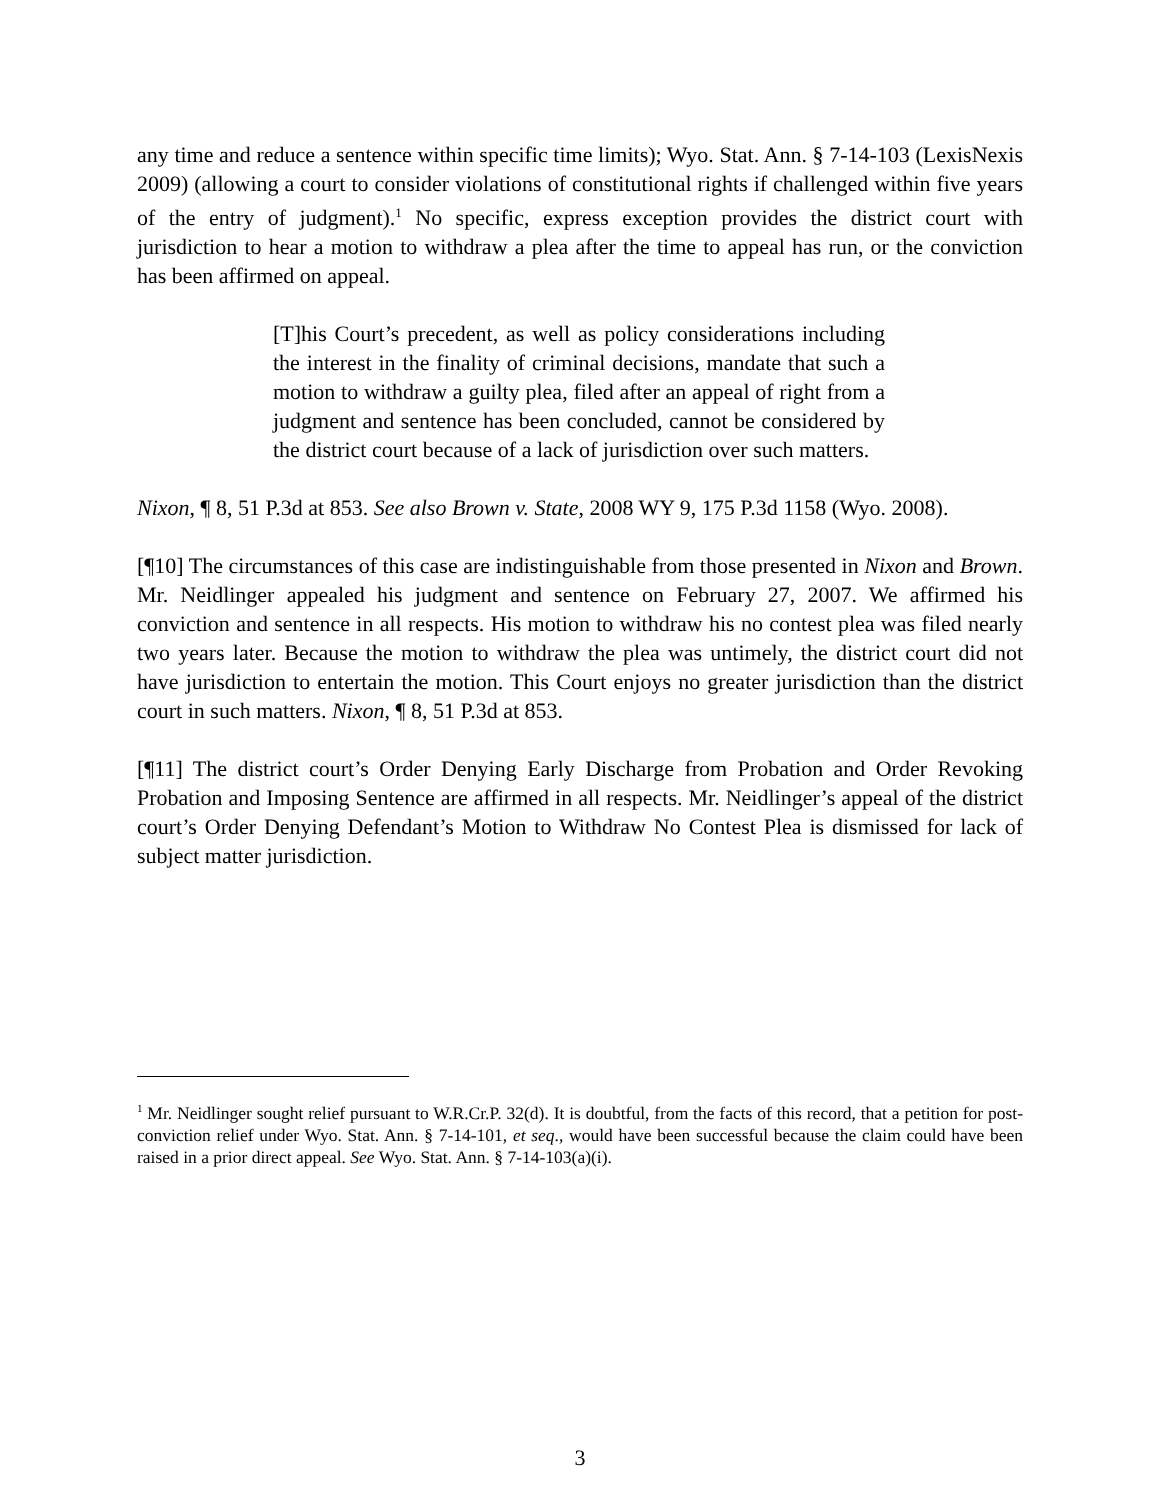any time and reduce a sentence within specific time limits); Wyo. Stat. Ann. § 7-14-103 (LexisNexis 2009) (allowing a court to consider violations of constitutional rights if challenged within five years of the entry of judgment).<sup>1</sup> No specific, express exception provides the district court with jurisdiction to hear a motion to withdraw a plea after the time to appeal has run, or the conviction has been affirmed on appeal.
[T]his Court’s precedent, as well as policy considerations including the interest in the finality of criminal decisions, mandate that such a motion to withdraw a guilty plea, filed after an appeal of right from a judgment and sentence has been concluded, cannot be considered by the district court because of a lack of jurisdiction over such matters.
Nixon, ¶ 8, 51 P.3d at 853. See also Brown v. State, 2008 WY 9, 175 P.3d 1158 (Wyo. 2008).
[¶10] The circumstances of this case are indistinguishable from those presented in Nixon and Brown. Mr. Neidlinger appealed his judgment and sentence on February 27, 2007. We affirmed his conviction and sentence in all respects. His motion to withdraw his no contest plea was filed nearly two years later. Because the motion to withdraw the plea was untimely, the district court did not have jurisdiction to entertain the motion. This Court enjoys no greater jurisdiction than the district court in such matters. Nixon, ¶ 8, 51 P.3d at 853.
[¶11] The district court’s Order Denying Early Discharge from Probation and Order Revoking Probation and Imposing Sentence are affirmed in all respects. Mr. Neidlinger’s appeal of the district court’s Order Denying Defendant’s Motion to Withdraw No Contest Plea is dismissed for lack of subject matter jurisdiction.
<sup>1</sup> Mr. Neidlinger sought relief pursuant to W.R.Cr.P. 32(d). It is doubtful, from the facts of this record, that a petition for post-conviction relief under Wyo. Stat. Ann. § 7-14-101, et seq., would have been successful because the claim could have been raised in a prior direct appeal. See Wyo. Stat. Ann. § 7-14-103(a)(i).
3